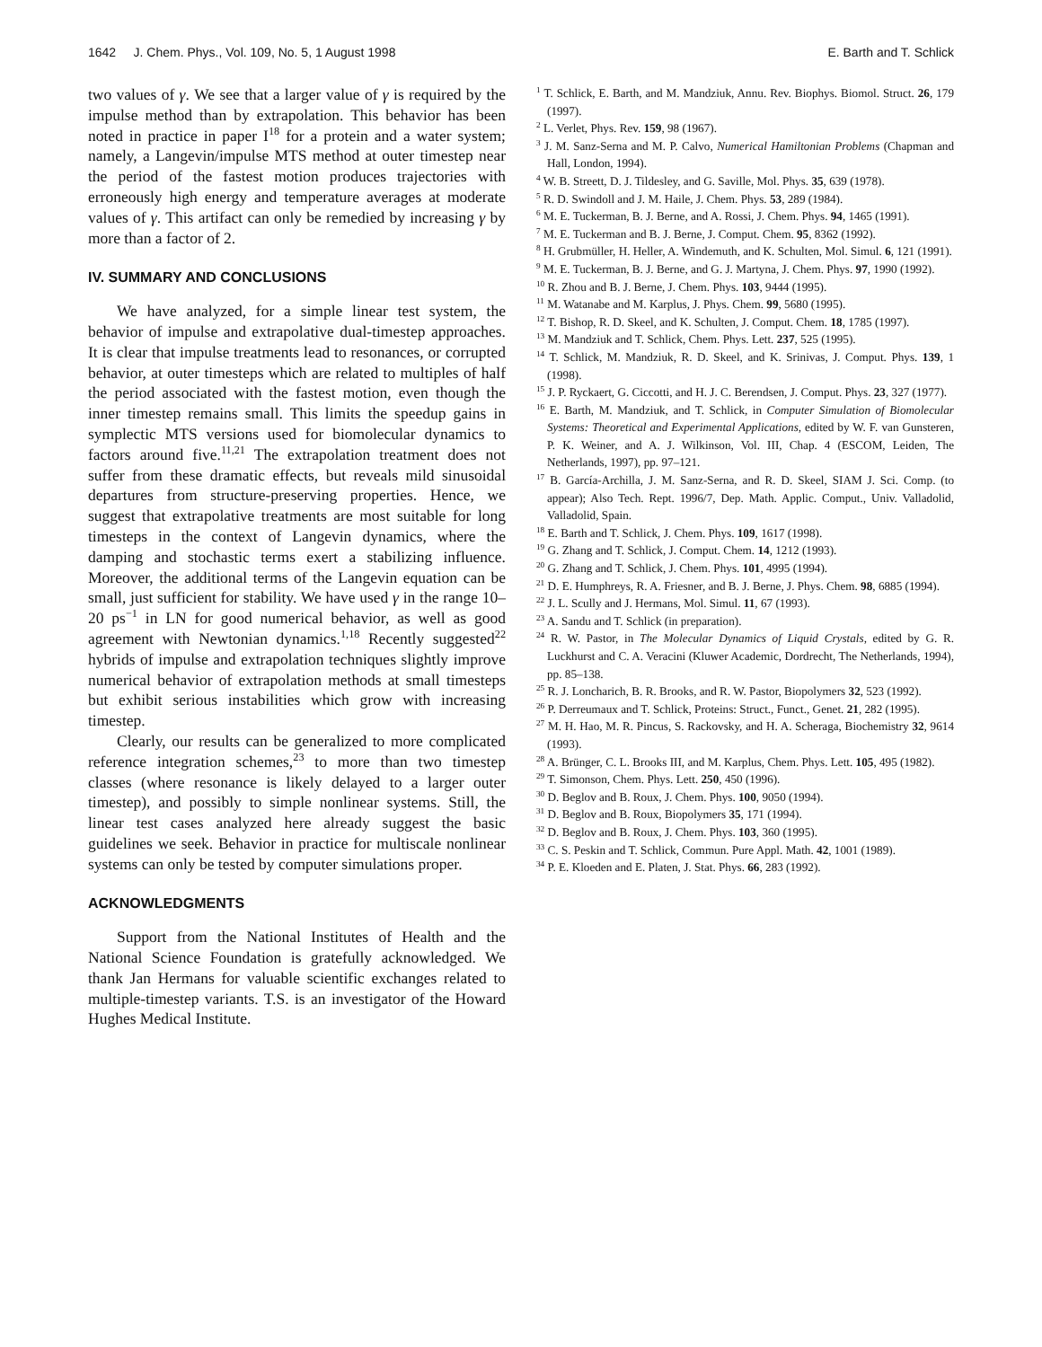1642 J. Chem. Phys., Vol. 109, No. 5, 1 August 1998 E. Barth and T. Schlick
two values of γ. We see that a larger value of γ is required by the impulse method than by extrapolation. This behavior has been noted in practice in paper I<sup>18</sup> for a protein and a water system; namely, a Langevin/impulse MTS method at outer timestep near the period of the fastest motion produces trajectories with erroneously high energy and temperature averages at moderate values of γ. This artifact can only be remedied by increasing γ by more than a factor of 2.
IV. SUMMARY AND CONCLUSIONS
We have analyzed, for a simple linear test system, the behavior of impulse and extrapolative dual-timestep approaches. It is clear that impulse treatments lead to resonances, or corrupted behavior, at outer timesteps which are related to multiples of half the period associated with the fastest motion, even though the inner timestep remains small. This limits the speedup gains in symplectic MTS versions used for biomolecular dynamics to factors around five.<sup>11,21</sup> The extrapolation treatment does not suffer from these dramatic effects, but reveals mild sinusoidal departures from structure-preserving properties. Hence, we suggest that extrapolative treatments are most suitable for long timesteps in the context of Langevin dynamics, where the damping and stochastic terms exert a stabilizing influence. Moreover, the additional terms of the Langevin equation can be small, just sufficient for stability. We have used γ in the range 10–20 ps<sup>−1</sup> in LN for good numerical behavior, as well as good agreement with Newtonian dynamics.<sup>1,18</sup> Recently suggested<sup>22</sup> hybrids of impulse and extrapolation techniques slightly improve numerical behavior of extrapolation methods at small timesteps but exhibit serious instabilities which grow with increasing timestep.
Clearly, our results can be generalized to more complicated reference integration schemes,<sup>23</sup> to more than two timestep classes (where resonance is likely delayed to a larger outer timestep), and possibly to simple nonlinear systems. Still, the linear test cases analyzed here already suggest the basic guidelines we seek. Behavior in practice for multiscale nonlinear systems can only be tested by computer simulations proper.
ACKNOWLEDGMENTS
Support from the National Institutes of Health and the National Science Foundation is gratefully acknowledged. We thank Jan Hermans for valuable scientific exchanges related to multiple-timestep variants. T.S. is an investigator of the Howard Hughes Medical Institute.
<sup>1</sup> T. Schlick, E. Barth, and M. Mandziuk, Annu. Rev. Biophys. Biomol. Struct. 26, 179 (1997).
<sup>2</sup> L. Verlet, Phys. Rev. 159, 98 (1967).
<sup>3</sup> J. M. Sanz-Serna and M. P. Calvo, Numerical Hamiltonian Problems (Chapman and Hall, London, 1994).
<sup>4</sup> W. B. Streett, D. J. Tildesley, and G. Saville, Mol. Phys. 35, 639 (1978).
<sup>5</sup> R. D. Swindoll and J. M. Haile, J. Chem. Phys. 53, 289 (1984).
<sup>6</sup> M. E. Tuckerman, B. J. Berne, and A. Rossi, J. Chem. Phys. 94, 1465 (1991).
<sup>7</sup> M. E. Tuckerman and B. J. Berne, J. Comput. Chem. 95, 8362 (1992).
<sup>8</sup> H. Grubmüller, H. Heller, A. Windemuth, and K. Schulten, Mol. Simul. 6, 121 (1991).
<sup>9</sup> M. E. Tuckerman, B. J. Berne, and G. J. Martyna, J. Chem. Phys. 97, 1990 (1992).
<sup>10</sup> R. Zhou and B. J. Berne, J. Chem. Phys. 103, 9444 (1995).
<sup>11</sup> M. Watanabe and M. Karplus, J. Phys. Chem. 99, 5680 (1995).
<sup>12</sup> T. Bishop, R. D. Skeel, and K. Schulten, J. Comput. Chem. 18, 1785 (1997).
<sup>13</sup> M. Mandziuk and T. Schlick, Chem. Phys. Lett. 237, 525 (1995).
<sup>14</sup> T. Schlick, M. Mandziuk, R. D. Skeel, and K. Srinivas, J. Comput. Phys. 139, 1 (1998).
<sup>15</sup> J. P. Ryckaert, G. Ciccotti, and H. J. C. Berendsen, J. Comput. Phys. 23, 327 (1977).
<sup>16</sup> E. Barth, M. Mandziuk, and T. Schlick, in Computer Simulation of Biomolecular Systems: Theoretical and Experimental Applications, edited by W. F. van Gunsteren, P. K. Weiner, and A. J. Wilkinson, Vol. III, Chap. 4 (ESCOM, Leiden, The Netherlands, 1997), pp. 97–121.
<sup>17</sup> B. García-Archilla, J. M. Sanz-Serna, and R. D. Skeel, SIAM J. Sci. Comp. (to appear); Also Tech. Rept. 1996/7, Dep. Math. Applic. Comput., Univ. Valladolid, Valladolid, Spain.
<sup>18</sup> E. Barth and T. Schlick, J. Chem. Phys. 109, 1617 (1998).
<sup>19</sup> G. Zhang and T. Schlick, J. Comput. Chem. 14, 1212 (1993).
<sup>20</sup> G. Zhang and T. Schlick, J. Chem. Phys. 101, 4995 (1994).
<sup>21</sup> D. E. Humphreys, R. A. Friesner, and B. J. Berne, J. Phys. Chem. 98, 6885 (1994).
<sup>22</sup> J. L. Scully and J. Hermans, Mol. Simul. 11, 67 (1993).
<sup>23</sup> A. Sandu and T. Schlick (in preparation).
<sup>24</sup> R. W. Pastor, in The Molecular Dynamics of Liquid Crystals, edited by G. R. Luckhurst and C. A. Veracini (Kluwer Academic, Dordrecht, The Netherlands, 1994), pp. 85–138.
<sup>25</sup> R. J. Loncharich, B. R. Brooks, and R. W. Pastor, Biopolymers 32, 523 (1992).
<sup>26</sup> P. Derreumaux and T. Schlick, Proteins: Struct., Funct., Genet. 21, 282 (1995).
<sup>27</sup> M. H. Hao, M. R. Pincus, S. Rackovsky, and H. A. Scheraga, Biochemistry 32, 9614 (1993).
<sup>28</sup> A. Brünger, C. L. Brooks III, and M. Karplus, Chem. Phys. Lett. 105, 495 (1982).
<sup>29</sup> T. Simonson, Chem. Phys. Lett. 250, 450 (1996).
<sup>30</sup> D. Beglov and B. Roux, J. Chem. Phys. 100, 9050 (1994).
<sup>31</sup> D. Beglov and B. Roux, Biopolymers 35, 171 (1994).
<sup>32</sup> D. Beglov and B. Roux, J. Chem. Phys. 103, 360 (1995).
<sup>33</sup> C. S. Peskin and T. Schlick, Commun. Pure Appl. Math. 42, 1001 (1989).
<sup>34</sup> P. E. Kloeden and E. Platen, J. Stat. Phys. 66, 283 (1992).